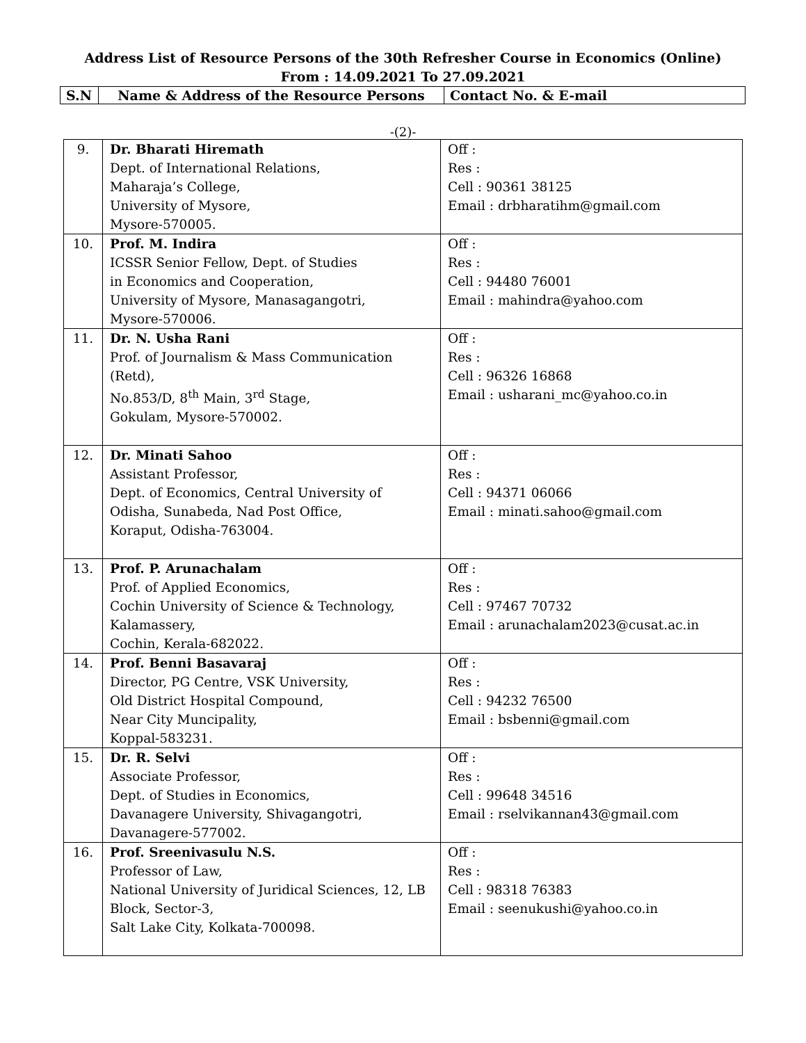Address List of Resource Persons of the 30th Refresher Course in Economics (Online)
From : 14.09.2021 To 27.09.2021
| S.N | Name & Address of the Resource Persons | Contact No. & E-mail |
-(2)-
| 9. | Dr. Bharati Hiremath Dept. of International Relations, Maharaja’s College, University of Mysore, Mysore-570005. | Off : Res : Cell : 90361 38125 Email : drbharatihm@gmail.com |
| 10. | Prof. M. Indira ICSSR Senior Fellow, Dept. of Studies in Economics and Cooperation, University of Mysore, Manasagangotri, Mysore-570006. | Off : Res : Cell : 94480 76001 Email : mahindra@yahoo.com |
| 11. | Dr. N. Usha Rani Prof. of Journalism & Mass Communication (Retd), No.853/D, 8<sup>th</sup> Main, 3<sup>rd</sup> Stage, Gokulam, Mysore-570002. | Off : Res : Cell : 96326 16868 Email : usharani_mc@yahoo.co.in |
| 12. | Dr. Minati Sahoo Assistant Professor, Dept. of Economics, Central University of Odisha, Sunabeda, Nad Post Office, Koraput, Odisha-763004. | Off : Res : Cell : 94371 06066 Email : minati.sahoo@gmail.com |
| 13. | Prof. P. Arunachalam Prof. of Applied Economics, Cochin University of Science & Technology, Kalamassery, Cochin, Kerala-682022. | Off : Res : Cell : 97467 70732 Email : arunachalam2023@cusat.ac.in |
| 14. | Prof. Benni Basavaraj Director, PG Centre, VSK University, Old District Hospital Compound, Near City Muncipality, Koppal-583231. | Off : Res : Cell : 94232 76500 Email : bsbenni@gmail.com |
| 15. | Dr. R. Selvi Associate Professor, Dept. of Studies in Economics, Davanagere University, Shivagangotri, Davanagere-577002. | Off : Res : Cell : 99648 34516 Email : rselvikannan43@gmail.com |
| 16. | Prof. Sreenivasulu N.S. Professor of Law, National University of Juridical Sciences, 12, LB Block, Sector-3, Salt Lake City, Kolkata-700098. | Off : Res : Cell : 98318 76383 Email : seenukushi@yahoo.co.in |